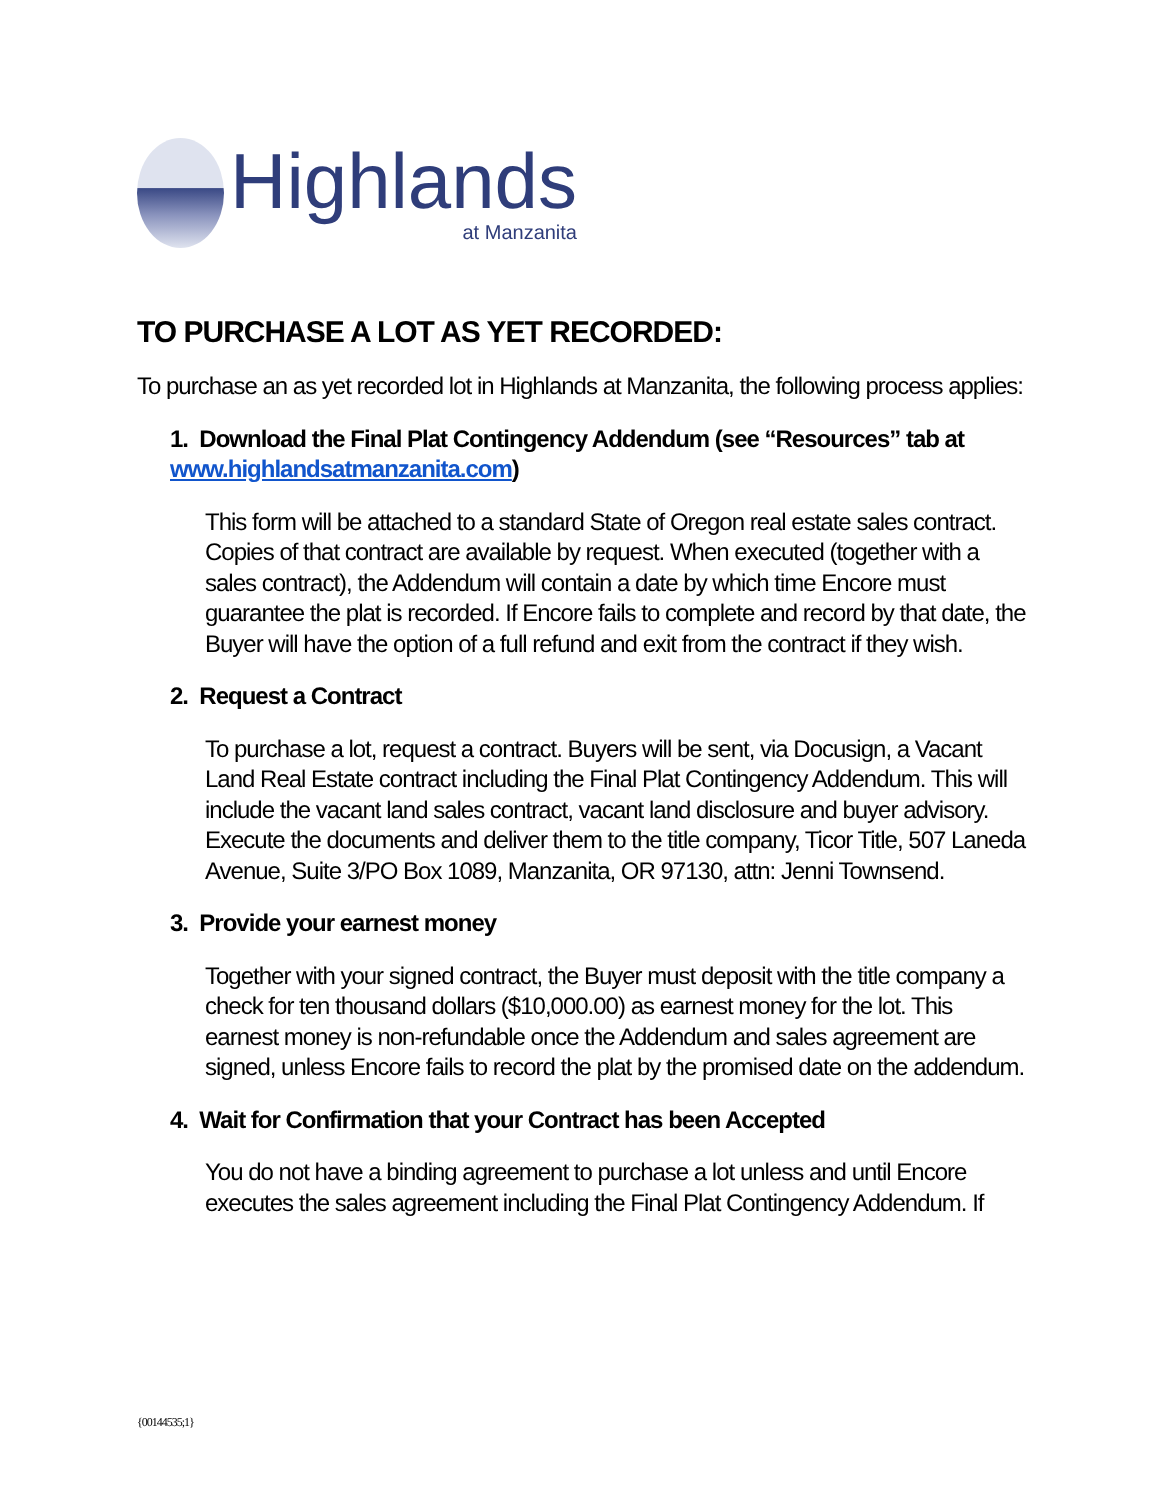Highlands
at Manzanita
TO PURCHASE A LOT AS YET RECORDED:
To purchase an as yet recorded lot in Highlands at Manzanita, the following process applies:
1. Download the Final Plat Contingency Addendum (see “Resources” tab at www.highlandsatmanzanita.com)
This form will be attached to a standard State of Oregon real estate sales contract. Copies of that contract are available by request. When executed (together with a sales contract), the Addendum will contain a date by which time Encore must guarantee the plat is recorded. If Encore fails to complete and record by that date, the Buyer will have the option of a full refund and exit from the contract if they wish.
2. Request a Contract
To purchase a lot, request a contract. Buyers will be sent, via Docusign, a Vacant Land Real Estate contract including the Final Plat Contingency Addendum. This will include the vacant land sales contract, vacant land disclosure and buyer advisory. Execute the documents and deliver them to the title company, Ticor Title, 507 Laneda Avenue, Suite 3/PO Box 1089, Manzanita, OR 97130, attn: Jenni Townsend.
3. Provide your earnest money
Together with your signed contract, the Buyer must deposit with the title company a check for ten thousand dollars ($10,000.00) as earnest money for the lot. This earnest money is non-refundable once the Addendum and sales agreement are signed, unless Encore fails to record the plat by the promised date on the addendum.
4. Wait for Confirmation that your Contract has been Accepted
You do not have a binding agreement to purchase a lot unless and until Encore executes the sales agreement including the Final Plat Contingency Addendum. If
{00144535;1}